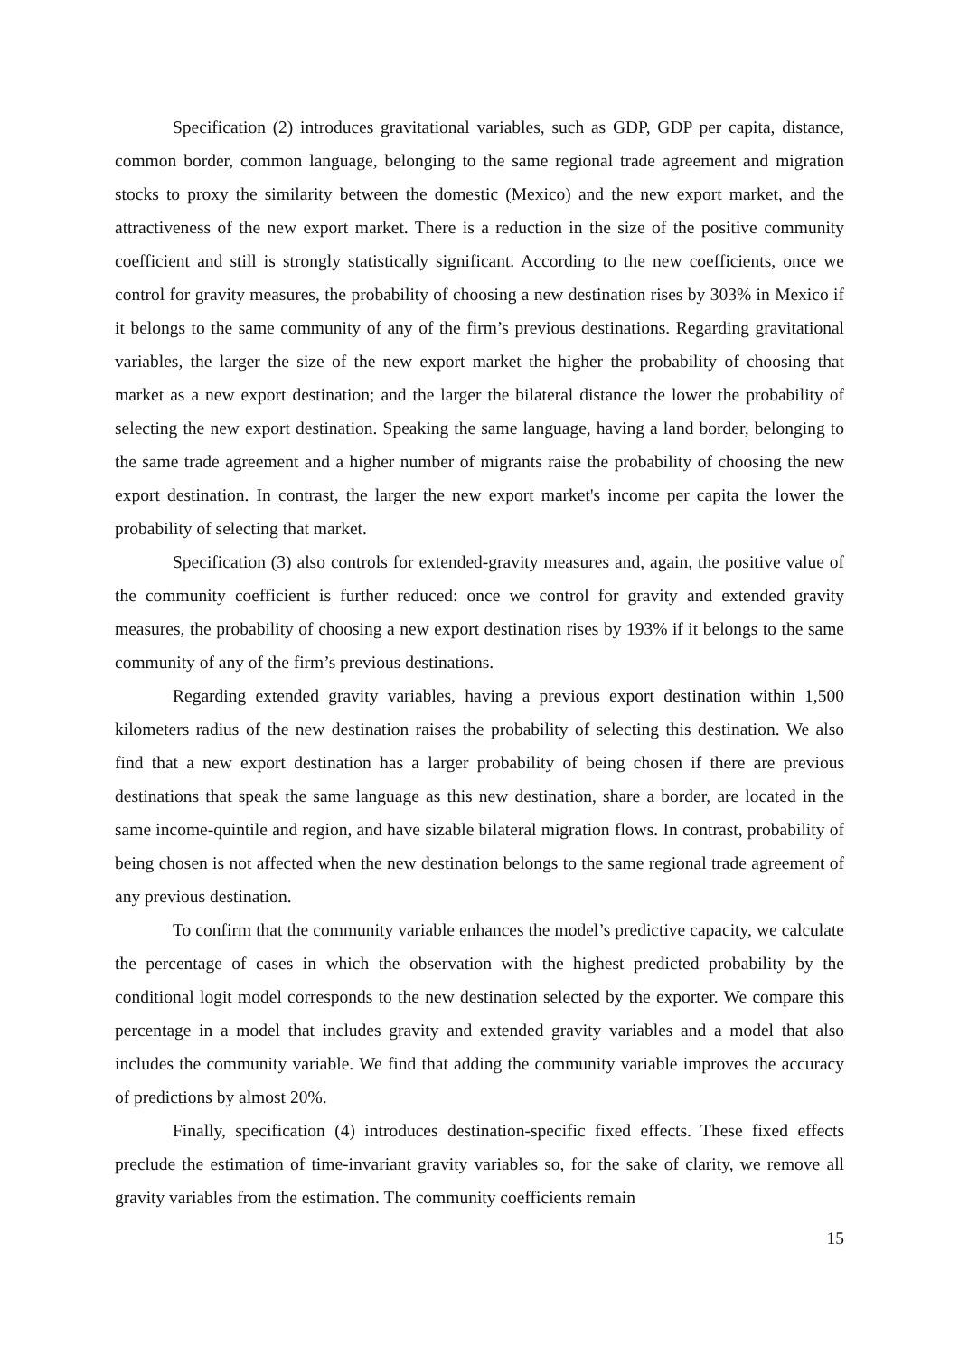Specification (2) introduces gravitational variables, such as GDP, GDP per capita, distance, common border, common language, belonging to the same regional trade agreement and migration stocks to proxy the similarity between the domestic (Mexico) and the new export market, and the attractiveness of the new export market. There is a reduction in the size of the positive community coefficient and still is strongly statistically significant. According to the new coefficients, once we control for gravity measures, the probability of choosing a new destination rises by 303% in Mexico if it belongs to the same community of any of the firm’s previous destinations. Regarding gravitational variables, the larger the size of the new export market the higher the probability of choosing that market as a new export destination; and the larger the bilateral distance the lower the probability of selecting the new export destination. Speaking the same language, having a land border, belonging to the same trade agreement and a higher number of migrants raise the probability of choosing the new export destination. In contrast, the larger the new export market's income per capita the lower the probability of selecting that market.
Specification (3) also controls for extended-gravity measures and, again, the positive value of the community coefficient is further reduced: once we control for gravity and extended gravity measures, the probability of choosing a new export destination rises by 193% if it belongs to the same community of any of the firm’s previous destinations.
Regarding extended gravity variables, having a previous export destination within 1,500 kilometers radius of the new destination raises the probability of selecting this destination. We also find that a new export destination has a larger probability of being chosen if there are previous destinations that speak the same language as this new destination, share a border, are located in the same income-quintile and region, and have sizable bilateral migration flows. In contrast, probability of being chosen is not affected when the new destination belongs to the same regional trade agreement of any previous destination.
To confirm that the community variable enhances the model’s predictive capacity, we calculate the percentage of cases in which the observation with the highest predicted probability by the conditional logit model corresponds to the new destination selected by the exporter. We compare this percentage in a model that includes gravity and extended gravity variables and a model that also includes the community variable. We find that adding the community variable improves the accuracy of predictions by almost 20%.
Finally, specification (4) introduces destination-specific fixed effects. These fixed effects preclude the estimation of time-invariant gravity variables so, for the sake of clarity, we remove all gravity variables from the estimation. The community coefficients remain
15